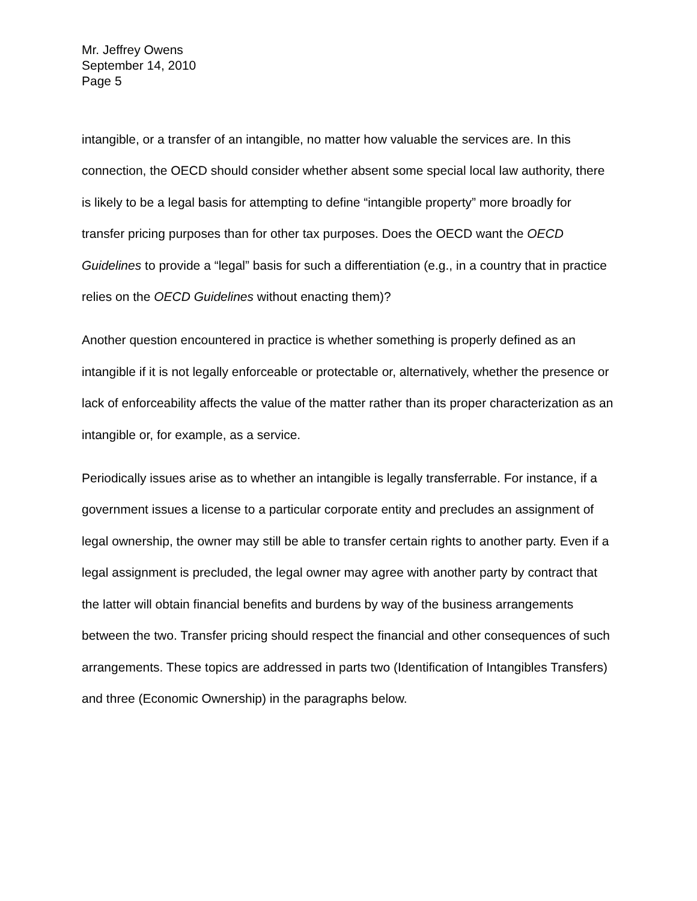Mr. Jeffrey Owens
September 14, 2010
Page 5
intangible, or a transfer of an intangible, no matter how valuable the services are. In this connection, the OECD should consider whether absent some special local law authority, there is likely to be a legal basis for attempting to define “intangible property” more broadly for transfer pricing purposes than for other tax purposes. Does the OECD want the OECD Guidelines to provide a “legal” basis for such a differentiation (e.g., in a country that in practice relies on the OECD Guidelines without enacting them)?
Another question encountered in practice is whether something is properly defined as an intangible if it is not legally enforceable or protectable or, alternatively, whether the presence or lack of enforceability affects the value of the matter rather than its proper characterization as an intangible or, for example, as a service.
Periodically issues arise as to whether an intangible is legally transferrable. For instance, if a government issues a license to a particular corporate entity and precludes an assignment of legal ownership, the owner may still be able to transfer certain rights to another party. Even if a legal assignment is precluded, the legal owner may agree with another party by contract that the latter will obtain financial benefits and burdens by way of the business arrangements between the two. Transfer pricing should respect the financial and other consequences of such arrangements. These topics are addressed in parts two (Identification of Intangibles Transfers) and three (Economic Ownership) in the paragraphs below.